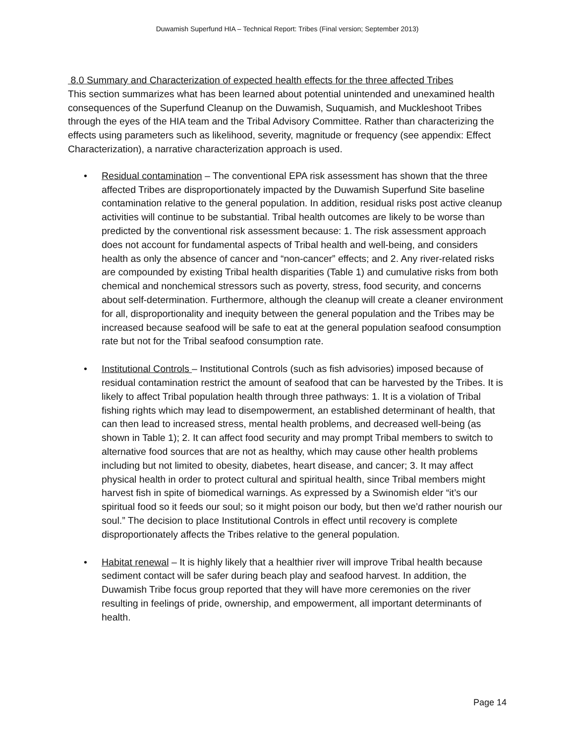Duwamish Superfund HIA – Technical Report: Tribes (Final version; September 2013)
8.0 Summary and Characterization of expected health effects for the three affected Tribes
This section summarizes what has been learned about potential unintended and unexamined health consequences of the Superfund Cleanup on the Duwamish, Suquamish, and Muckleshoot Tribes through the eyes of the HIA team and the Tribal Advisory Committee. Rather than characterizing the effects using parameters such as likelihood, severity, magnitude or frequency (see appendix: Effect Characterization), a narrative characterization approach is used.
• Residual contamination – The conventional EPA risk assessment has shown that the three affected Tribes are disproportionately impacted by the Duwamish Superfund Site baseline contamination relative to the general population. In addition, residual risks post active cleanup activities will continue to be substantial. Tribal health outcomes are likely to be worse than predicted by the conventional risk assessment because: 1. The risk assessment approach does not account for fundamental aspects of Tribal health and well-being, and considers health as only the absence of cancer and “non-cancer” effects; and 2. Any river-related risks are compounded by existing Tribal health disparities (Table 1) and cumulative risks from both chemical and nonchemical stressors such as poverty, stress, food security, and concerns about self-determination. Furthermore, although the cleanup will create a cleaner environment for all, disproportionality and inequity between the general population and the Tribes may be increased because seafood will be safe to eat at the general population seafood consumption rate but not for the Tribal seafood consumption rate.
• Institutional Controls – Institutional Controls (such as fish advisories) imposed because of residual contamination restrict the amount of seafood that can be harvested by the Tribes. It is likely to affect Tribal population health through three pathways: 1. It is a violation of Tribal fishing rights which may lead to disempowerment, an established determinant of health, that can then lead to increased stress, mental health problems, and decreased well-being (as shown in Table 1); 2. It can affect food security and may prompt Tribal members to switch to alternative food sources that are not as healthy, which may cause other health problems including but not limited to obesity, diabetes, heart disease, and cancer; 3. It may affect physical health in order to protect cultural and spiritual health, since Tribal members might harvest fish in spite of biomedical warnings. As expressed by a Swinomish elder “it’s our spiritual food so it feeds our soul; so it might poison our body, but then we’d rather nourish our soul.” The decision to place Institutional Controls in effect until recovery is complete disproportionately affects the Tribes relative to the general population.
• Habitat renewal – It is highly likely that a healthier river will improve Tribal health because sediment contact will be safer during beach play and seafood harvest. In addition, the Duwamish Tribe focus group reported that they will have more ceremonies on the river resulting in feelings of pride, ownership, and empowerment, all important determinants of health.
Page 14